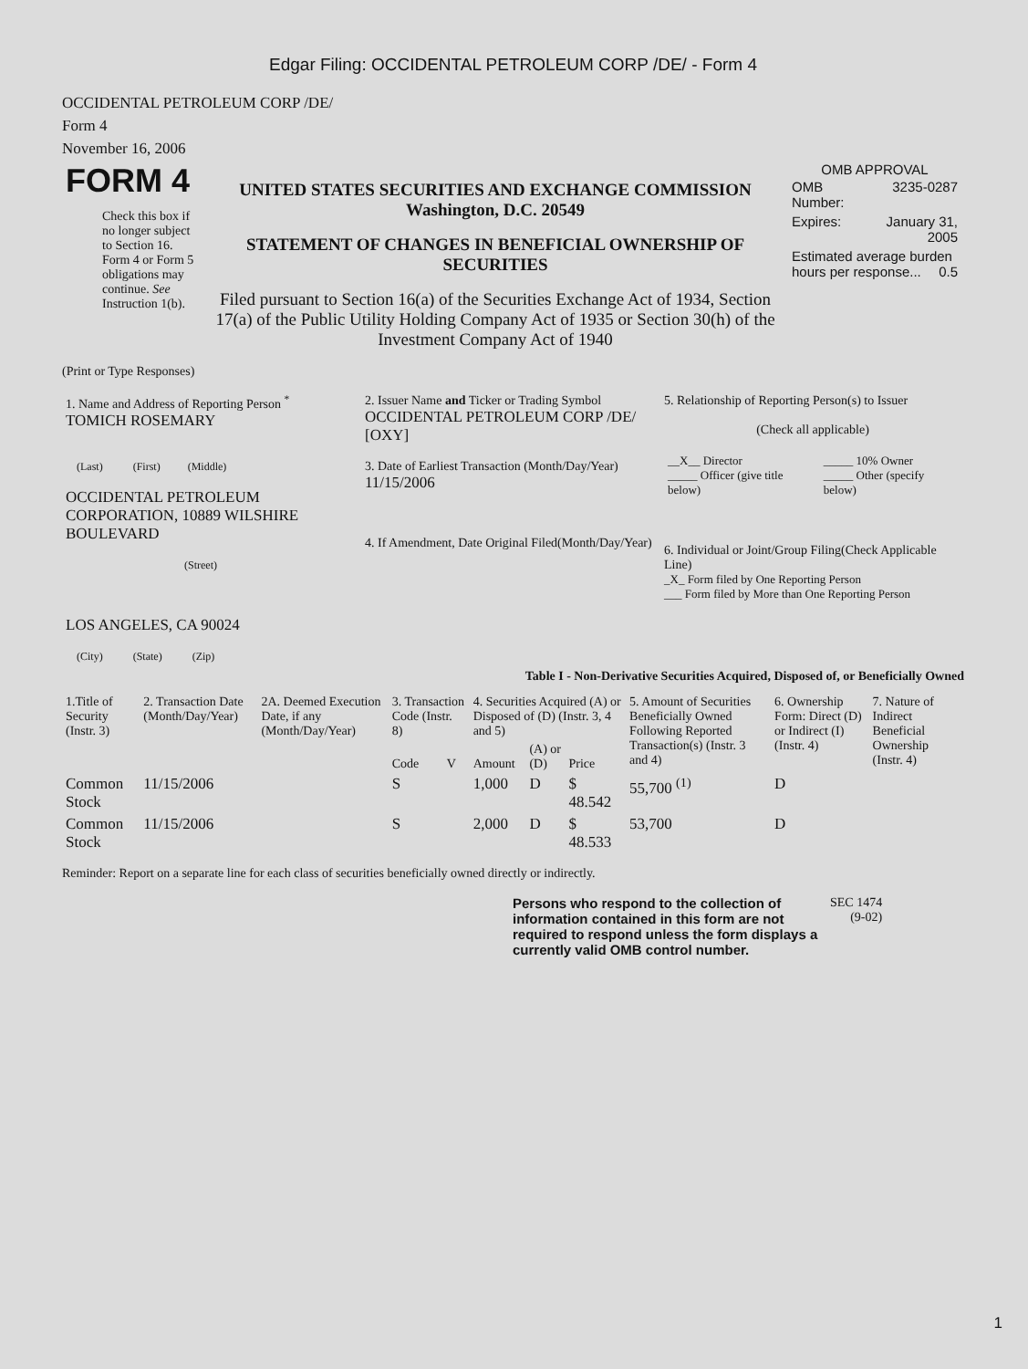Edgar Filing: OCCIDENTAL PETROLEUM CORP /DE/ - Form 4
OCCIDENTAL PETROLEUM CORP /DE/
Form 4
November 16, 2006
| FORM 4 Check this box if no longer subject to Section 16. Form 4 or Form 5 obligations may continue. See Instruction 1(b). | UNITED STATES SECURITIES AND EXCHANGE COMMISSION Washington, D.C. 20549 STATEMENT OF CHANGES IN BENEFICIAL OWNERSHIP OF SECURITIES Filed pursuant to Section 16(a) of the Securities Exchange Act of 1934, Section 17(a) of the Public Utility Holding Company Act of 1935 or Section 30(h) of the Investment Company Act of 1940 | OMB APPROVAL / OMB Number: / 3235-0287 / / Expires: / January 31, 2005 / / Estimated average burden hours per response... 0.5 / / |
(Print or Type Responses)
| 1. Name and Address of Reporting Person <sup>*</sup> TOMICH ROSEMARY (Last) (First) (Middle) OCCIDENTAL PETROLEUM CORPORATION, 10889 WILSHIRE BOULEVARD (Street) LOS ANGELES, CA 90024 (City) (State) (Zip) | 2. Issuer Name and Ticker or Trading Symbol OCCIDENTAL PETROLEUM CORP /DE/ [OXY] 3. Date of Earliest Transaction (Month/Day/Year) 11/15/2006 4. If Amendment, Date Original Filed(Month/Day/Year) | 5. Relationship of Reporting Person(s) to Issuer (Check all applicable) / __X__ Director _____ Officer (give title below) / _____ 10% Owner _____ Other (specify below) / 6. Individual or Joint/Group Filing(Check Applicable Line) _X_ Form filed by One Reporting Person ___ Form filed by More than One Reporting Person |
Table I - Non-Derivative Securities Acquired, Disposed of, or Beneficially Owned
| 1.Title of Security (Instr. 3) | 2. Transaction Date (Month/Day/Year) | 2A. Deemed Execution Date, if any (Month/Day/Year) | 3. Transaction Code (Instr. 8) | | 4. Securities Acquired (A) or Disposed of (D) (Instr. 3, 4 and 5) | | | 5. Amount of Securities Beneficially Owned Following Reported Transaction(s) (Instr. 3 and 4) | 6. Ownership Form: Direct (D) or Indirect (I) (Instr. 4) | 7. Nature of Indirect Beneficial Ownership (Instr. 4) |
| --- | --- | --- | --- | --- | --- | --- | --- | --- | --- | --- |
| | | | Code | V | Amount | (A) or (D) | Price | | | |
| Common Stock | 11/15/2006 | | S | | 1,000 | D | $ 48.542 | 55,700 <sup>(1)</sup> | D | |
| Common Stock | 11/15/2006 | | S | | 2,000 | D | $ 48.533 | 53,700 | D | |
Reminder: Report on a separate line for each class of securities beneficially owned directly or indirectly.
| Persons who respond to the collection of information contained in this form are not required to respond unless the form displays a currently valid OMB control number. | SEC 1474 (9-02) |
1